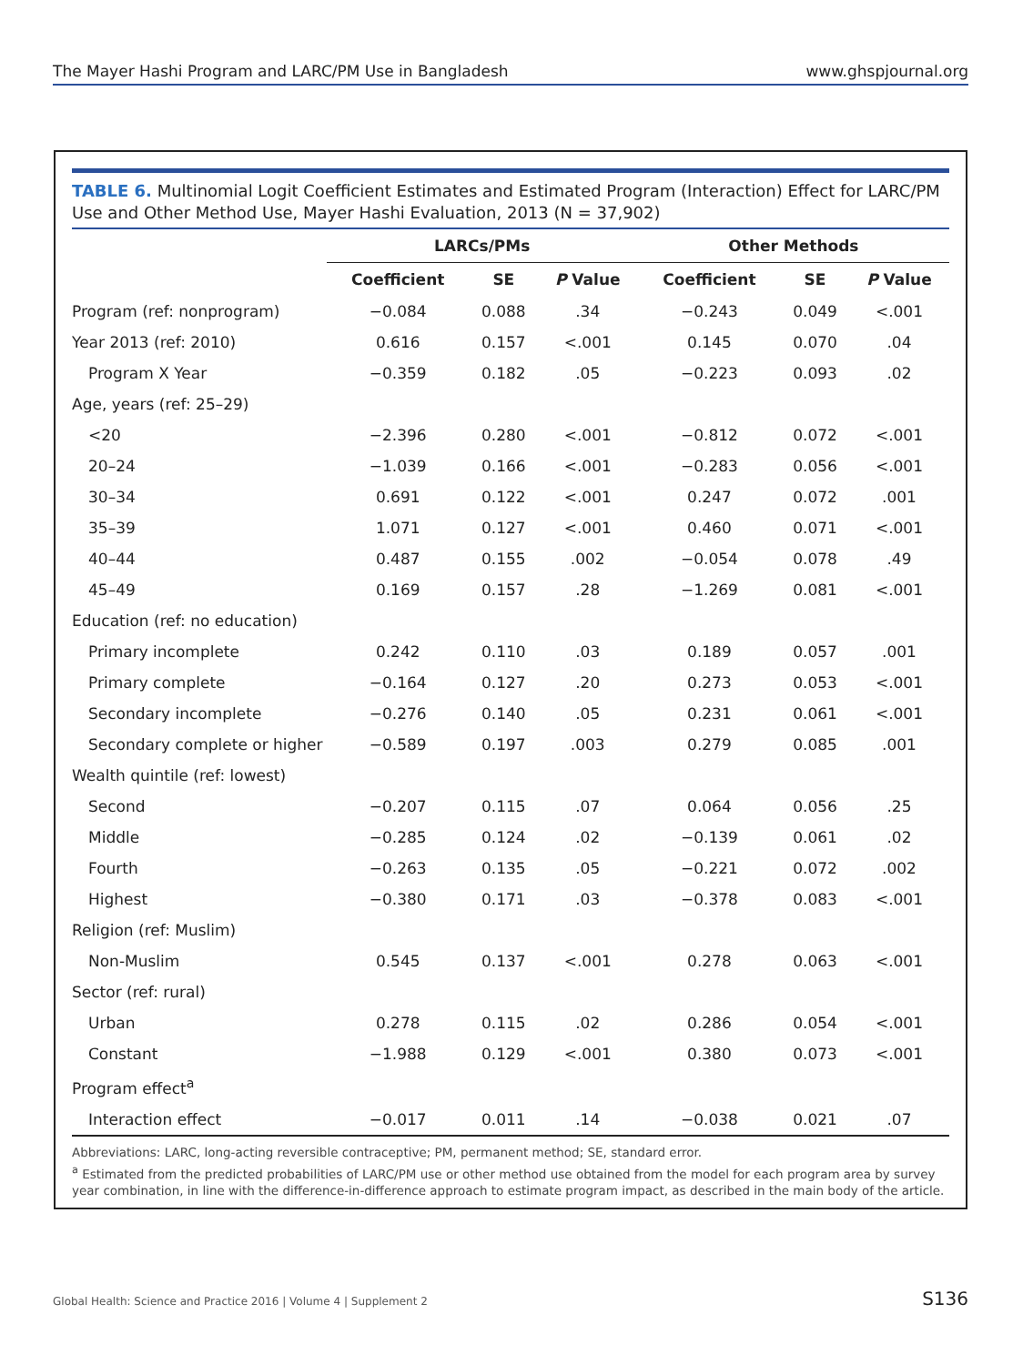The Mayer Hashi Program and LARC/PM Use in Bangladesh www.ghspjournal.org
TABLE 6. Multinomial Logit Coefficient Estimates and Estimated Program (Interaction) Effect for LARC/PM Use and Other Method Use, Mayer Hashi Evaluation, 2013 (N = 37,902)
| | LARCs/PMs | | | Other Methods | | |
| --- | --- | --- | --- | --- | --- | --- |
| | Coefficient | SE | P Value | Coefficient | SE | P Value |
| Program (ref: nonprogram) | −0.084 | 0.088 | .34 | −0.243 | 0.049 | <.001 |
| Year 2013 (ref: 2010) | 0.616 | 0.157 | <.001 | 0.145 | 0.070 | .04 |
| Program X Year | −0.359 | 0.182 | .05 | −0.223 | 0.093 | .02 |
| Age, years (ref: 25–29) | | | | | | |
| <20 | −2.396 | 0.280 | <.001 | −0.812 | 0.072 | <.001 |
| 20–24 | −1.039 | 0.166 | <.001 | −0.283 | 0.056 | <.001 |
| 30–34 | 0.691 | 0.122 | <.001 | 0.247 | 0.072 | .001 |
| 35–39 | 1.071 | 0.127 | <.001 | 0.460 | 0.071 | <.001 |
| 40–44 | 0.487 | 0.155 | .002 | −0.054 | 0.078 | .49 |
| 45–49 | 0.169 | 0.157 | .28 | −1.269 | 0.081 | <.001 |
| Education (ref: no education) | | | | | | |
| Primary incomplete | 0.242 | 0.110 | .03 | 0.189 | 0.057 | .001 |
| Primary complete | −0.164 | 0.127 | .20 | 0.273 | 0.053 | <.001 |
| Secondary incomplete | −0.276 | 0.140 | .05 | 0.231 | 0.061 | <.001 |
| Secondary complete or higher | −0.589 | 0.197 | .003 | 0.279 | 0.085 | .001 |
| Wealth quintile (ref: lowest) | | | | | | |
| Second | −0.207 | 0.115 | .07 | 0.064 | 0.056 | .25 |
| Middle | −0.285 | 0.124 | .02 | −0.139 | 0.061 | .02 |
| Fourth | −0.263 | 0.135 | .05 | −0.221 | 0.072 | .002 |
| Highest | −0.380 | 0.171 | .03 | −0.378 | 0.083 | <.001 |
| Religion (ref: Muslim) | | | | | | |
| Non-Muslim | 0.545 | 0.137 | <.001 | 0.278 | 0.063 | <.001 |
| Sector (ref: rural) | | | | | | |
| Urban | 0.278 | 0.115 | .02 | 0.286 | 0.054 | <.001 |
| Constant | −1.988 | 0.129 | <.001 | 0.380 | 0.073 | <.001 |
| Program effect<sup>a</sup> | | | | | | |
| Interaction effect | −0.017 | 0.011 | .14 | −0.038 | 0.021 | .07 |
Abbreviations: LARC, long-acting reversible contraceptive; PM, permanent method; SE, standard error.
<sup>a</sup> Estimated from the predicted probabilities of LARC/PM use or other method use obtained from the model for each program area by survey year combination, in line with the difference-in-difference approach to estimate program impact, as described in the main body of the article.
Global Health: Science and Practice 2016 | Volume 4 | Supplement 2 S136